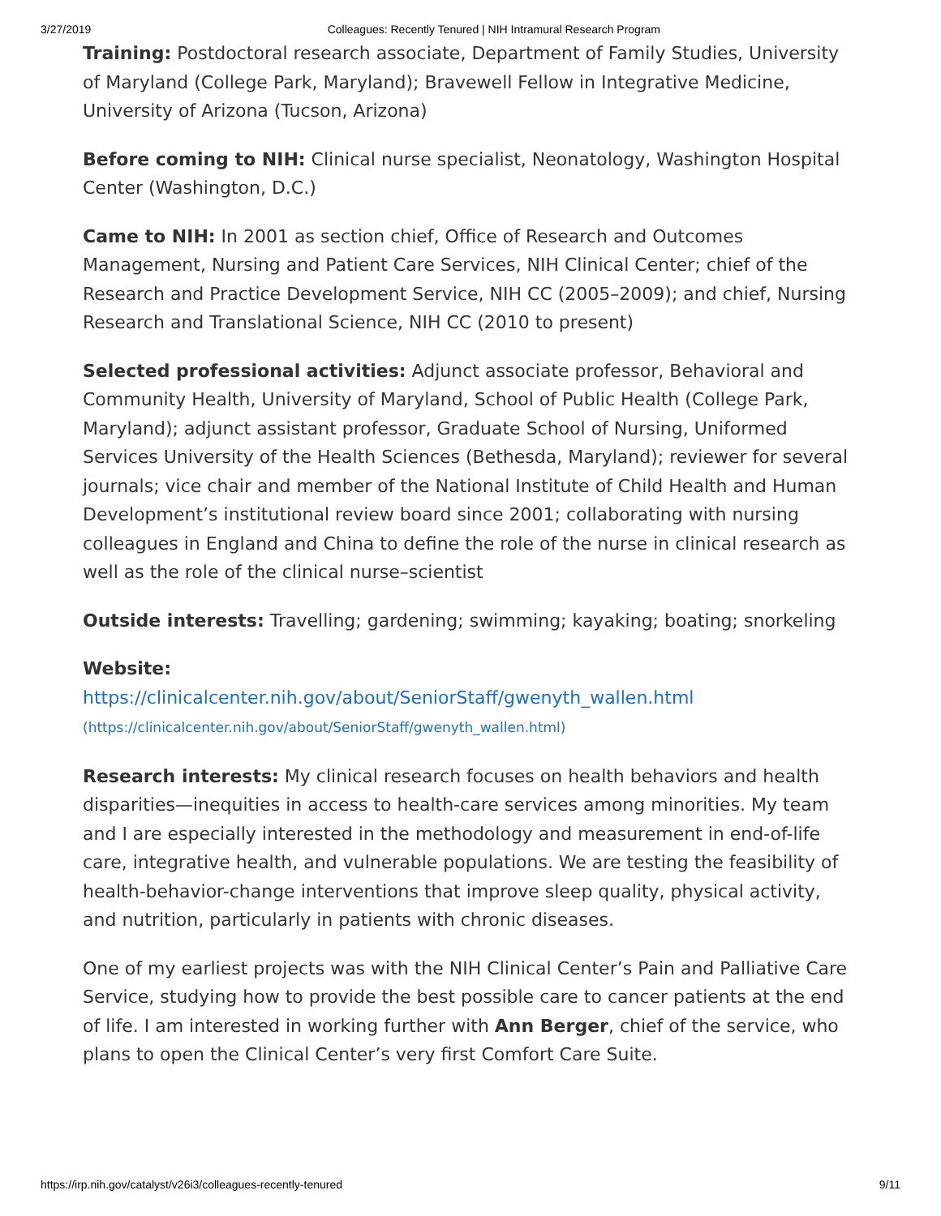3/27/2019 Colleagues: Recently Tenured | NIH Intramural Research Program
Training: Postdoctoral research associate, Department of Family Studies, University of Maryland (College Park, Maryland); Bravewell Fellow in Integrative Medicine, University of Arizona (Tucson, Arizona)
Before coming to NIH: Clinical nurse specialist, Neonatology, Washington Hospital Center (Washington, D.C.)
Came to NIH: In 2001 as section chief, Office of Research and Outcomes Management, Nursing and Patient Care Services, NIH Clinical Center; chief of the Research and Practice Development Service, NIH CC (2005–2009); and chief, Nursing Research and Translational Science, NIH CC (2010 to present)
Selected professional activities: Adjunct associate professor, Behavioral and Community Health, University of Maryland, School of Public Health (College Park, Maryland); adjunct assistant professor, Graduate School of Nursing, Uniformed Services University of the Health Sciences (Bethesda, Maryland); reviewer for several journals; vice chair and member of the National Institute of Child Health and Human Development’s institutional review board since 2001; collaborating with nursing colleagues in England and China to define the role of the nurse in clinical research as well as the role of the clinical nurse–scientist
Outside interests: Travelling; gardening; swimming; kayaking; boating; snorkeling
Website:
https://clinicalcenter.nih.gov/about/SeniorStaff/gwenyth_wallen.html (https://clinicalcenter.nih.gov/about/SeniorStaff/gwenyth_wallen.html)
Research interests: My clinical research focuses on health behaviors and health disparities—inequities in access to health-care services among minorities. My team and I are especially interested in the methodology and measurement in end-of-life care, integrative health, and vulnerable populations. We are testing the feasibility of health-behavior-change interventions that improve sleep quality, physical activity, and nutrition, particularly in patients with chronic diseases.
One of my earliest projects was with the NIH Clinical Center’s Pain and Palliative Care Service, studying how to provide the best possible care to cancer patients at the end of life. I am interested in working further with Ann Berger, chief of the service, who plans to open the Clinical Center’s very first Comfort Care Suite.
https://irp.nih.gov/catalyst/v26i3/colleagues-recently-tenured 9/11